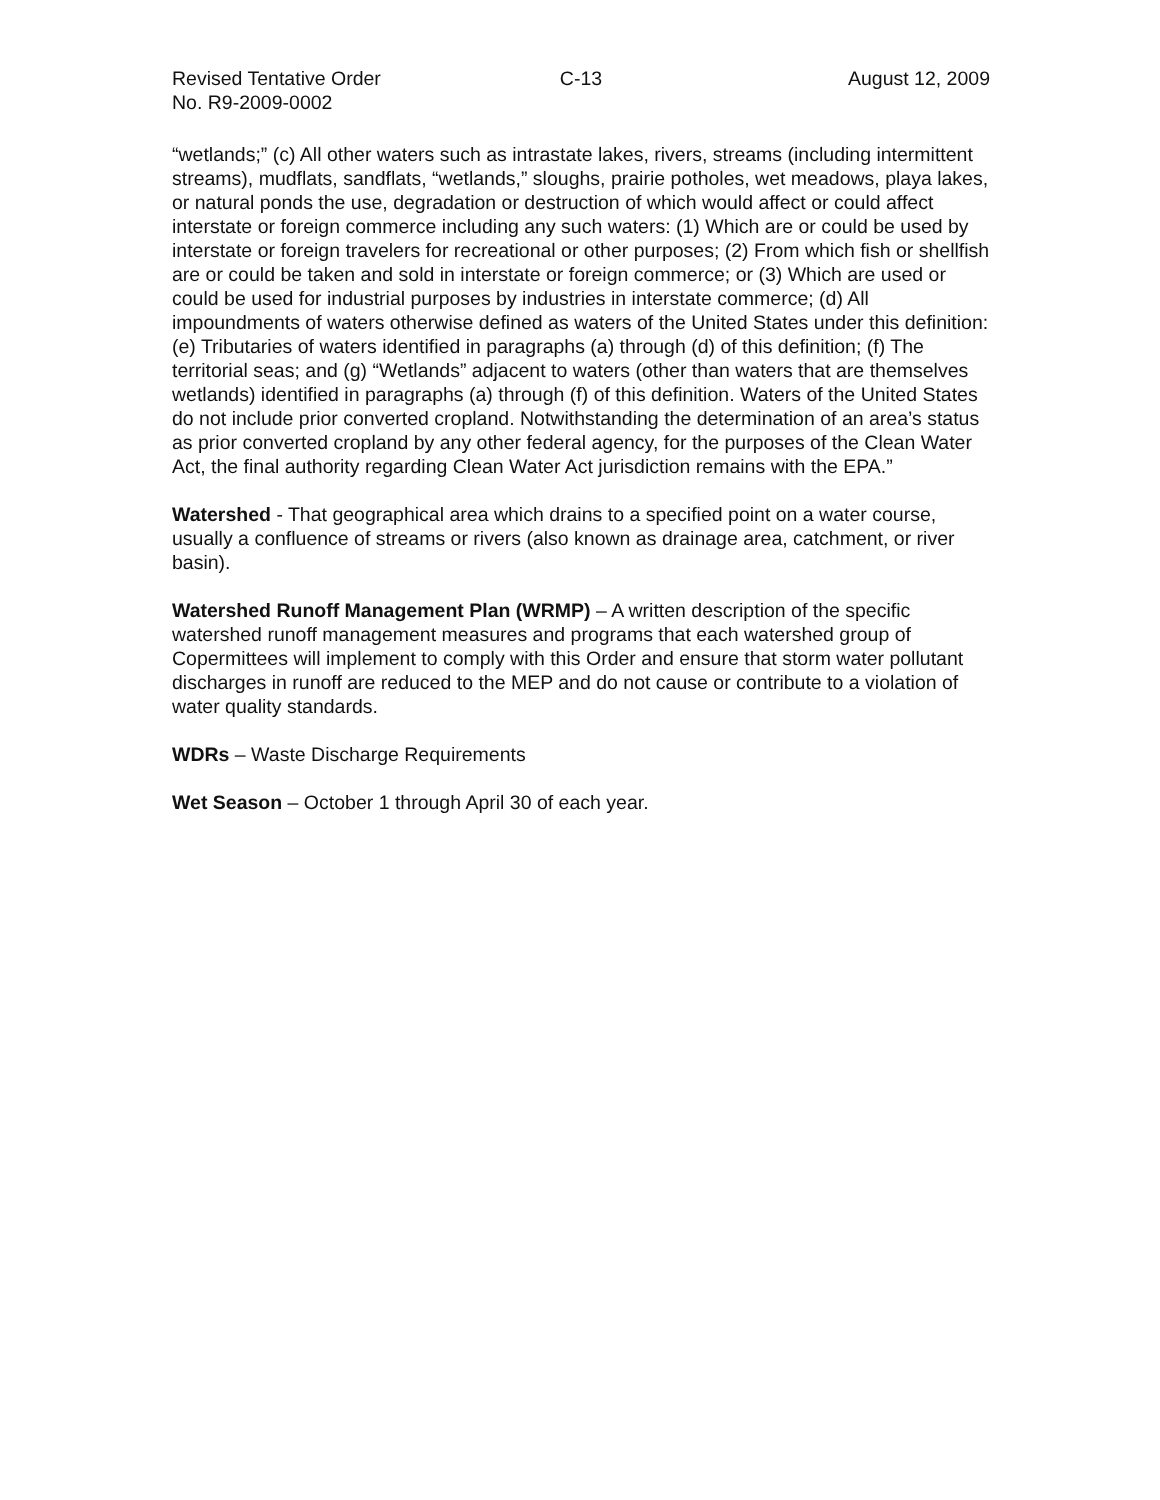Revised Tentative Order C-13 August 12, 2009
No. R9-2009-0002
“wetlands;” (c) All other waters such as intrastate lakes, rivers, streams (including intermittent streams), mudflats, sandflats, “wetlands,” sloughs, prairie potholes, wet meadows, playa lakes, or natural ponds the use, degradation or destruction of which would affect or could affect interstate or foreign commerce including any such waters: (1) Which are or could be used by interstate or foreign travelers for recreational or other purposes; (2) From which fish or shellfish are or could be taken and sold in interstate or foreign commerce; or (3) Which are used or could be used for industrial purposes by industries in interstate commerce; (d) All impoundments of waters otherwise defined as waters of the United States under this definition: (e) Tributaries of waters identified in paragraphs (a) through (d) of this definition; (f) The territorial seas; and (g) “Wetlands” adjacent to waters (other than waters that are themselves wetlands) identified in paragraphs (a) through (f) of this definition. Waters of the United States do not include prior converted cropland. Notwithstanding the determination of an area’s status as prior converted cropland by any other federal agency, for the purposes of the Clean Water Act, the final authority regarding Clean Water Act jurisdiction remains with the EPA.”
Watershed - That geographical area which drains to a specified point on a water course, usually a confluence of streams or rivers (also known as drainage area, catchment, or river basin).
Watershed Runoff Management Plan (WRMP) – A written description of the specific watershed runoff management measures and programs that each watershed group of Copermittees will implement to comply with this Order and ensure that storm water pollutant discharges in runoff are reduced to the MEP and do not cause or contribute to a violation of water quality standards.
WDRs – Waste Discharge Requirements
Wet Season – October 1 through April 30 of each year.